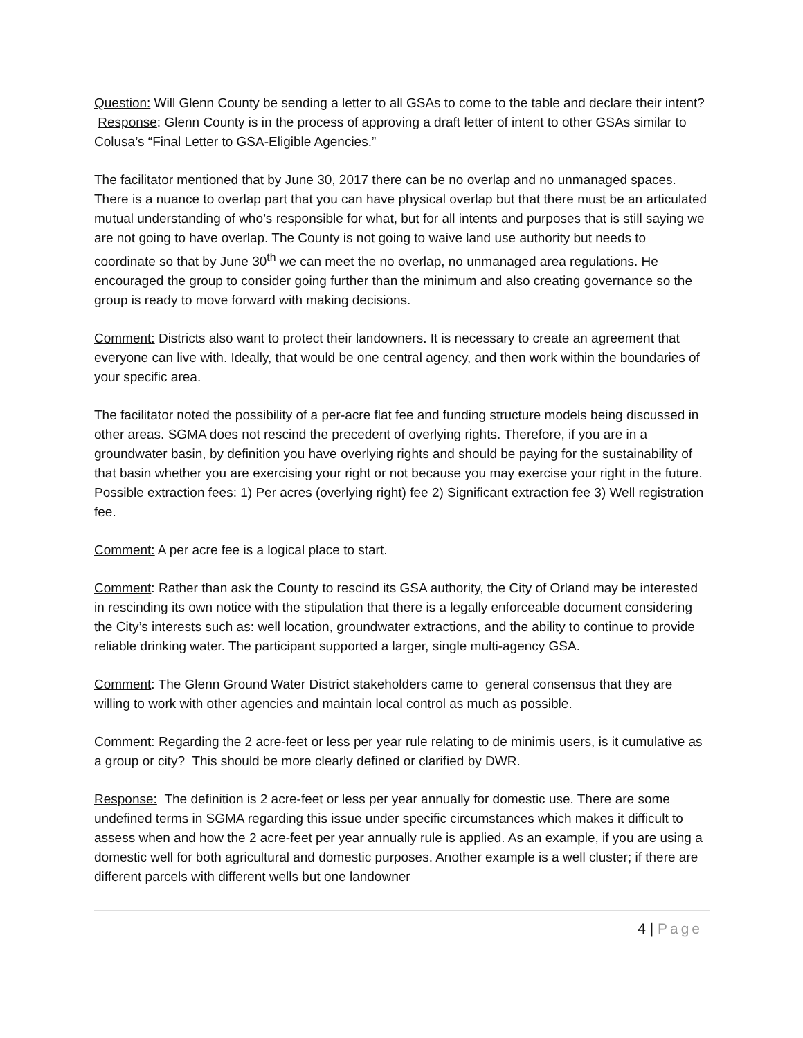Question: Will Glenn County be sending a letter to all GSAs to come to the table and declare their intent? Response: Glenn County is in the process of approving a draft letter of intent to other GSAs similar to Colusa’s “Final Letter to GSA-Eligible Agencies.”
The facilitator mentioned that by June 30, 2017 there can be no overlap and no unmanaged spaces. There is a nuance to overlap part that you can have physical overlap but that there must be an articulated mutual understanding of who’s responsible for what, but for all intents and purposes that is still saying we are not going to have overlap. The County is not going to waive land use authority but needs to coordinate so that by June 30<sup>th</sup> we can meet the no overlap, no unmanaged area regulations. He encouraged the group to consider going further than the minimum and also creating governance so the group is ready to move forward with making decisions.
Comment: Districts also want to protect their landowners. It is necessary to create an agreement that everyone can live with. Ideally, that would be one central agency, and then work within the boundaries of your specific area.
The facilitator noted the possibility of a per-acre flat fee and funding structure models being discussed in other areas. SGMA does not rescind the precedent of overlying rights. Therefore, if you are in a groundwater basin, by definition you have overlying rights and should be paying for the sustainability of that basin whether you are exercising your right or not because you may exercise your right in the future. Possible extraction fees: 1) Per acres (overlying right) fee 2) Significant extraction fee 3) Well registration fee.
Comment: A per acre fee is a logical place to start.
Comment: Rather than ask the County to rescind its GSA authority, the City of Orland may be interested in rescinding its own notice with the stipulation that there is a legally enforceable document considering the City’s interests such as: well location, groundwater extractions, and the ability to continue to provide reliable drinking water. The participant supported a larger, single multi-agency GSA.
Comment: The Glenn Ground Water District stakeholders came to general consensus that they are willing to work with other agencies and maintain local control as much as possible.
Comment: Regarding the 2 acre-feet or less per year rule relating to de minimis users, is it cumulative as a group or city? This should be more clearly defined or clarified by DWR.
Response: The definition is 2 acre-feet or less per year annually for domestic use. There are some undefined terms in SGMA regarding this issue under specific circumstances which makes it difficult to assess when and how the 2 acre-feet per year annually rule is applied. As an example, if you are using a domestic well for both agricultural and domestic purposes. Another example is a well cluster; if there are different parcels with different wells but one landowner
4 | Page